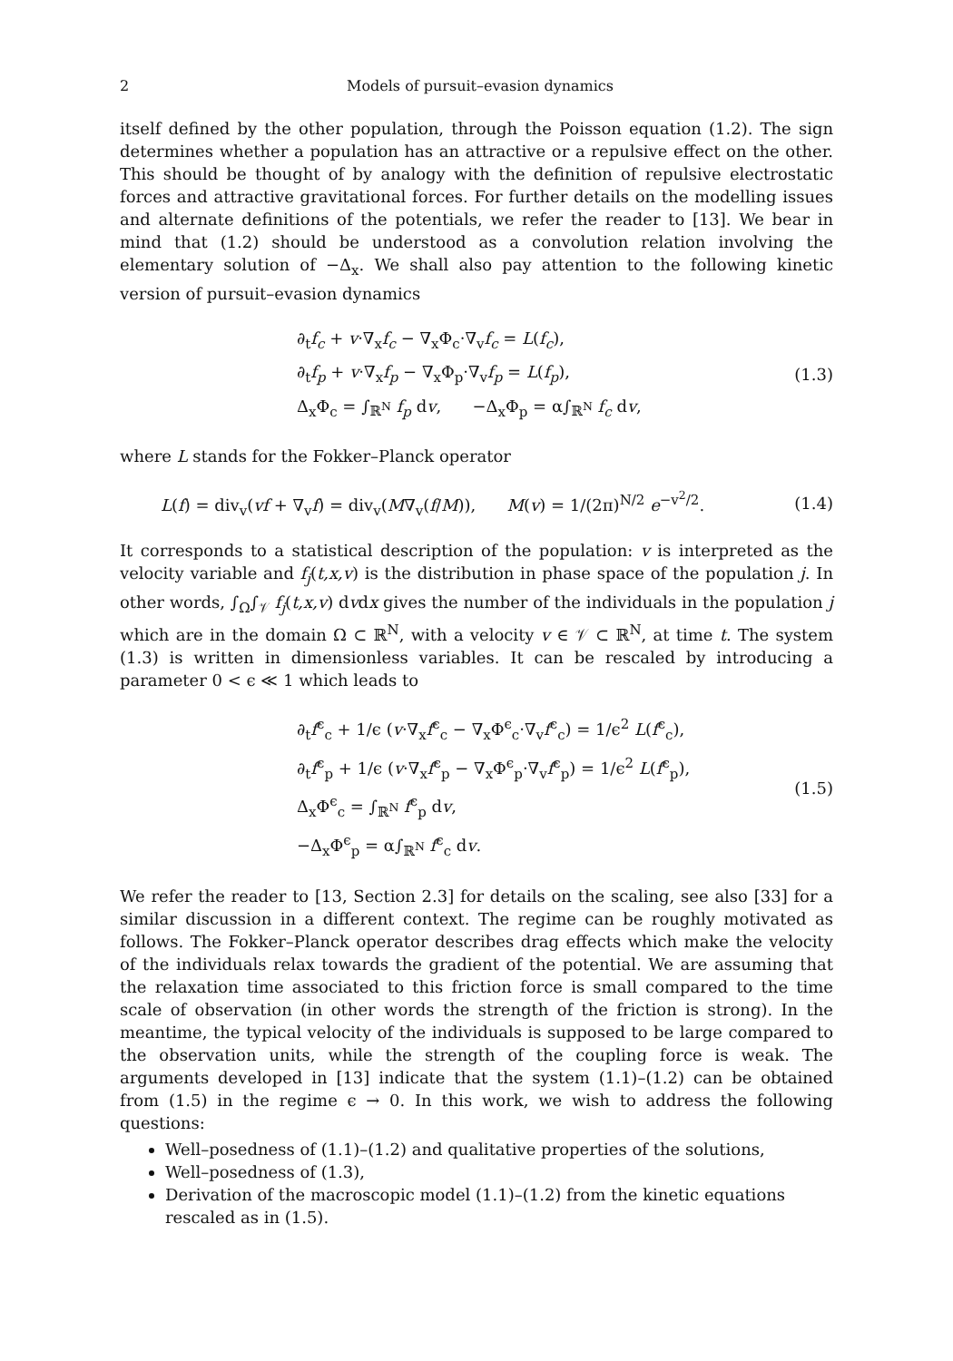2 Models of pursuit–evasion dynamics
itself defined by the other population, through the Poisson equation (1.2). The sign determines whether a population has an attractive or a repulsive effect on the other. This should be thought of by analogy with the definition of repulsive electrostatic forces and attractive gravitational forces. For further details on the modelling issues and alternate definitions of the potentials, we refer the reader to [13]. We bear in mind that (1.2) should be understood as a convolution relation involving the elementary solution of −Δ<sub>x</sub>. We shall also pay attention to the following kinetic version of pursuit–evasion dynamics
∂<sub>t</sub>f<sub>c</sub> + v·∇<sub>x</sub>f<sub>c</sub> − ∇<sub>x</sub>Φ<sub>c</sub>·∇<sub>v</sub>f<sub>c</sub> = L(f<sub>c</sub>),
∂<sub>t</sub>f<sub>p</sub> + v·∇<sub>x</sub>f<sub>p</sub> − ∇<sub>x</sub>Φ<sub>p</sub>·∇<sub>v</sub>f<sub>p</sub> = L(f<sub>p</sub>),
Δ<sub>x</sub>Φ<sub>c</sub> = ∫<sub>ℝ<sup>N</sup></sub> f<sub>p</sub> dv, −Δ<sub>x</sub>Φ<sub>p</sub> = α∫<sub>ℝ<sup>N</sup></sub> f<sub>c</sub> dv,
(1.3)
where L stands for the Fokker–Planck operator
L(f) = div<sub>v</sub>(vf + ∇<sub>v</sub>f) = div<sub>v</sub>(M∇<sub>v</sub>(f/M)), M(v) = 1/(2π)<sup>N/2</sup> e<sup>−v<sup>2</sup>/2</sup>.
(1.4)
It corresponds to a statistical description of the population: v is interpreted as the velocity variable and f<sub>j</sub>(t,x,v) is the distribution in phase space of the population j. In other words, ∫<sub>Ω</sub>∫<sub>𝒱</sub> f<sub>j</sub>(t,x,v) dvdx gives the number of the individuals in the population j which are in the domain Ω ⊂ ℝ<sup>N</sup>, with a velocity v ∈ 𝒱 ⊂ ℝ<sup>N</sup>, at time t. The system (1.3) is written in dimensionless variables. It can be rescaled by introducing a parameter 0 < ϵ ≪ 1 which leads to
∂<sub>t</sub>f<sup>ϵ</sup><sub>c</sub> + 1/ϵ (v·∇<sub>x</sub>f<sup>ϵ</sup><sub>c</sub> − ∇<sub>x</sub>Φ<sup>ϵ</sup><sub>c</sub>·∇<sub>v</sub>f<sup>ϵ</sup><sub>c</sub>) = 1/ϵ<sup>2</sup> L(f<sup>ϵ</sup><sub>c</sub>),
∂<sub>t</sub>f<sup>ϵ</sup><sub>p</sub> + 1/ϵ (v·∇<sub>x</sub>f<sup>ϵ</sup><sub>p</sub> − ∇<sub>x</sub>Φ<sup>ϵ</sup><sub>p</sub>·∇<sub>v</sub>f<sup>ϵ</sup><sub>p</sub>) = 1/ϵ<sup>2</sup> L(f<sup>ϵ</sup><sub>p</sub>),
Δ<sub>x</sub>Φ<sup>ϵ</sup><sub>c</sub> = ∫<sub>ℝ<sup>N</sup></sub> f<sup>ϵ</sup><sub>p</sub> dv,
−Δ<sub>x</sub>Φ<sup>ϵ</sup><sub>p</sub> = α∫<sub>ℝ<sup>N</sup></sub> f<sup>ϵ</sup><sub>c</sub> dv.
(1.5)
We refer the reader to [13, Section 2.3] for details on the scaling, see also [33] for a similar discussion in a different context. The regime can be roughly motivated as follows. The Fokker–Planck operator describes drag effects which make the velocity of the individuals relax towards the gradient of the potential. We are assuming that the relaxation time associated to this friction force is small compared to the time scale of observation (in other words the strength of the friction is strong). In the meantime, the typical velocity of the individuals is supposed to be large compared to the observation units, while the strength of the coupling force is weak. The arguments developed in [13] indicate that the system (1.1)–(1.2) can be obtained from (1.5) in the regime ϵ → 0. In this work, we wish to address the following questions:
Well–posedness of (1.1)–(1.2) and qualitative properties of the solutions,
Well–posedness of (1.3),
Derivation of the macroscopic model (1.1)–(1.2) from the kinetic equations rescaled as in (1.5).